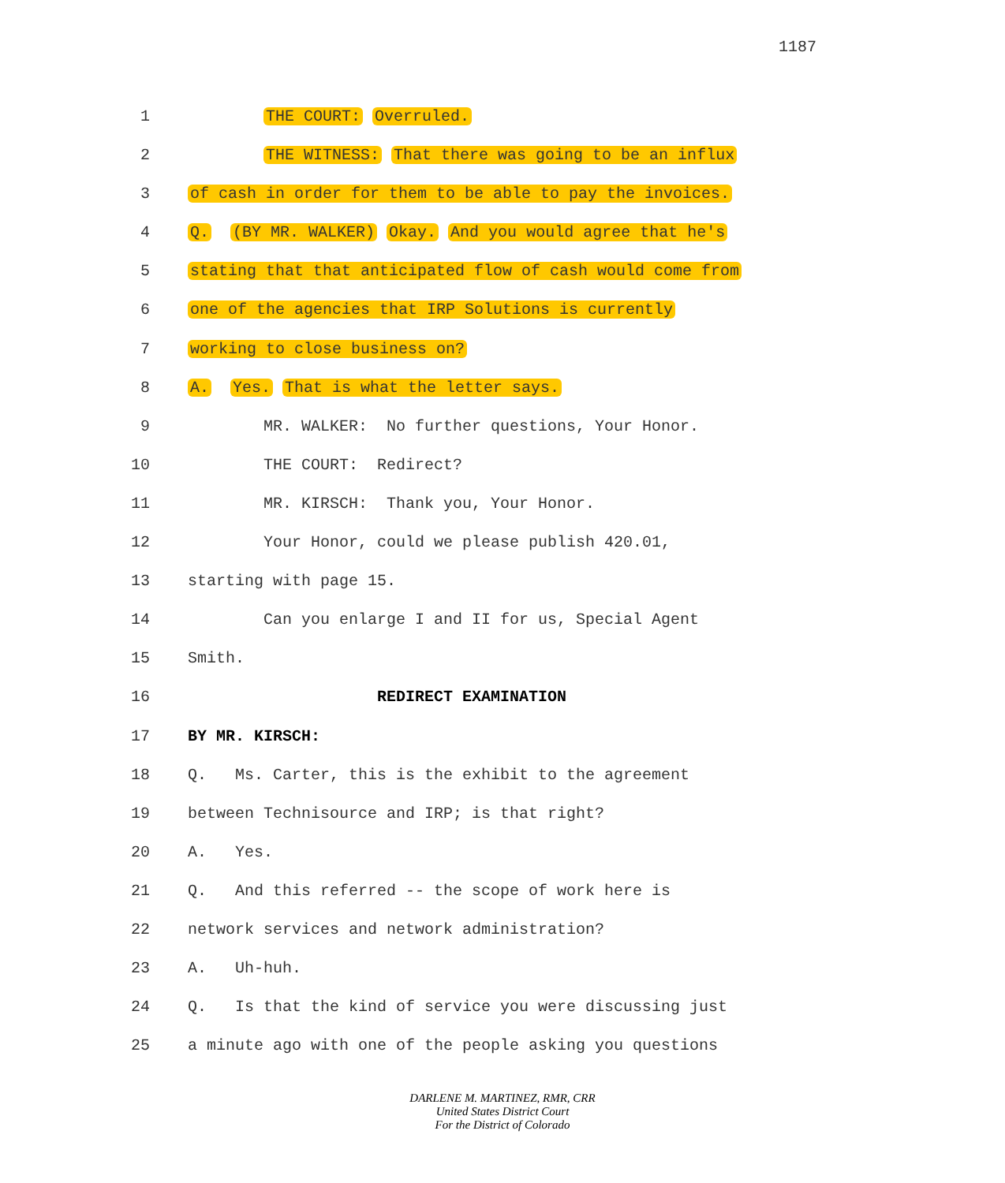1187
1 THE COURT: Overruled.
2 THE WITNESS: That there was going to be an influx
3 of cash in order for them to be able to pay the invoices.
4 Q. (BY MR. WALKER) Okay. And you would agree that he's
5 stating that that anticipated flow of cash would come from
6 one of the agencies that IRP Solutions is currently
7 working to close business on?
8 A. Yes. That is what the letter says.
9 MR. WALKER: No further questions, Your Honor.
10 THE COURT: Redirect?
11 MR. KIRSCH: Thank you, Your Honor.
12 Your Honor, could we please publish 420.01,
13 starting with page 15.
14 Can you enlarge I and II for us, Special Agent
15 Smith.
16 REDIRECT EXAMINATION
17 BY MR. KIRSCH:
18 Q. Ms. Carter, this is the exhibit to the agreement
19 between Technisource and IRP; is that right?
20 A. Yes.
21 Q. And this referred -- the scope of work here is
22 network services and network administration?
23 A. Uh-huh.
24 Q. Is that the kind of service you were discussing just
25 a minute ago with one of the people asking you questions
DARLENE M. MARTINEZ, RMR, CRR
United States District Court
For the District of Colorado